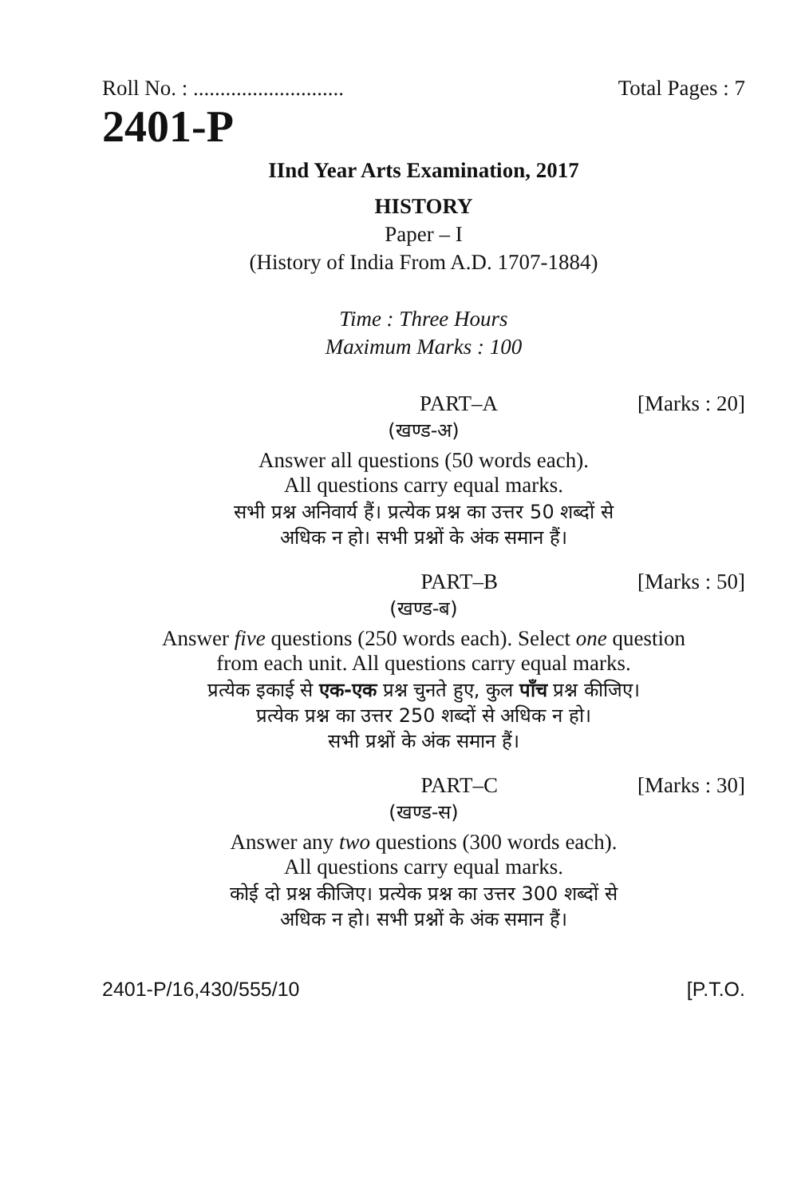Roll No. : ............................ Total Pages : 7
2401-P
IInd Year Arts Examination, 2017
HISTORY
Paper – I
(History of India From A.D. 1707-1884)
Time : Three Hours
Maximum Marks : 100
PART–A [Marks : 20]
(खण्ड-अ)
Answer all questions (50 words each).
All questions carry equal marks.
सभी प्रश्न अनिवार्य हैं। प्रत्येक प्रश्न का उत्तर 50 शब्दों से
अधिक न हो। सभी प्रश्नों के अंक समान हैं।
PART–B [Marks : 50]
(खण्ड-ब)
Answer five questions (250 words each). Select one question
from each unit. All questions carry equal marks.
प्रत्येक इकाई से एक-एक प्रश्न चुनते हुए, कुल पाँच प्रश्न कीजिए।
प्रत्येक प्रश्न का उत्तर 250 शब्दों से अधिक न हो।
सभी प्रश्नों के अंक समान हैं।
PART–C [Marks : 30]
(खण्ड-स)
Answer any two questions (300 words each).
All questions carry equal marks.
कोई दो प्रश्न कीजिए। प्रत्येक प्रश्न का उत्तर 300 शब्दों से
अधिक न हो। सभी प्रश्नों के अंक समान हैं।
2401-P/16,430/555/10 [P.T.O.